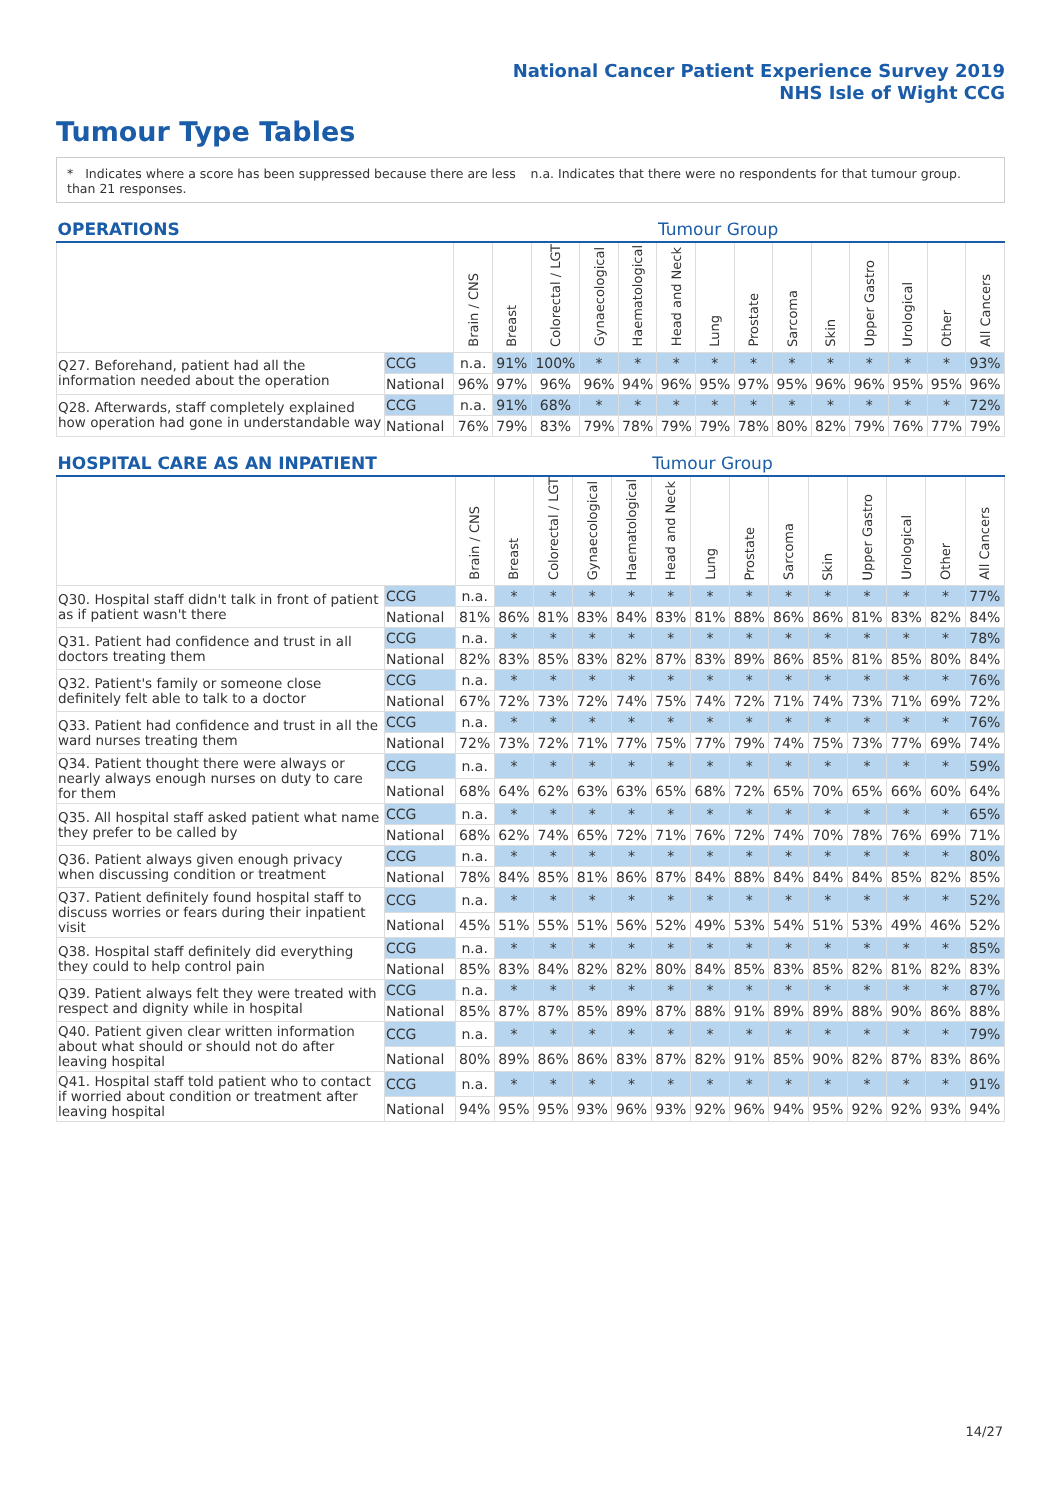National Cancer Patient Experience Survey 2019
NHS Isle of Wight CCG
Tumour Type Tables
* Indicates where a score has been suppressed because there are less than 21 responses.
n.a. Indicates that there were no respondents for that tumour group.
| OPERATIONS | | | | | | | Tumour Group | | | | | | | | |
| --- | --- | --- | --- | --- | --- | --- | --- | --- | --- | --- | --- | --- | --- | --- | --- |
| | | Brain / CNS | Breast | Colorectal / LGT | Gynaecological | Haematological | Head and Neck | Lung | Prostate | Sarcoma | Skin | Upper Gastro | Urological | Other | All Cancers |
| Q27. Beforehand, patient had all the information needed about the operation | CCG | n.a. | 91% | 100% | * | * | * | * | * | * | * | * | * | * | 93% |
| | National | 96% | 97% | 96% | 96% | 94% | 96% | 95% | 97% | 95% | 96% | 96% | 95% | 95% | 96% |
| Q28. Afterwards, staff completely explained how operation had gone in understandable way | CCG | n.a. | 91% | 68% | * | * | * | * | * | * | * | * | * | * | 72% |
| | National | 76% | 79% | 83% | 79% | 78% | 79% | 79% | 78% | 80% | 82% | 79% | 76% | 77% | 79% |
| HOSPITAL CARE AS AN INPATIENT | | | | | | | Tumour Group | | | | | | | | |
| --- | --- | --- | --- | --- | --- | --- | --- | --- | --- | --- | --- | --- | --- | --- | --- |
| | | Brain / CNS | Breast | Colorectal / LGT | Gynaecological | Haematological | Head and Neck | Lung | Prostate | Sarcoma | Skin | Upper Gastro | Urological | Other | All Cancers |
| Q30. Hospital staff didn't talk in front of patient as if patient wasn't there | CCG | n.a. | * | * | * | * | * | * | * | * | * | * | * | * | 77% |
| | National | 81% | 86% | 81% | 83% | 84% | 83% | 81% | 88% | 86% | 86% | 81% | 83% | 82% | 84% |
| Q31. Patient had confidence and trust in all doctors treating them | CCG | n.a. | * | * | * | * | * | * | * | * | * | * | * | * | 78% |
| | National | 82% | 83% | 85% | 83% | 82% | 87% | 83% | 89% | 86% | 85% | 81% | 85% | 80% | 84% |
| Q32. Patient's family or someone close definitely felt able to talk to a doctor | CCG | n.a. | * | * | * | * | * | * | * | * | * | * | * | * | 76% |
| | National | 67% | 72% | 73% | 72% | 74% | 75% | 74% | 72% | 71% | 74% | 73% | 71% | 69% | 72% |
| Q33. Patient had confidence and trust in all the ward nurses treating them | CCG | n.a. | * | * | * | * | * | * | * | * | * | * | * | * | 76% |
| | National | 72% | 73% | 72% | 71% | 77% | 75% | 77% | 79% | 74% | 75% | 73% | 77% | 69% | 74% |
| Q34. Patient thought there were always or nearly always enough nurses on duty to care for them | CCG | n.a. | * | * | * | * | * | * | * | * | * | * | * | * | 59% |
| | National | 68% | 64% | 62% | 63% | 63% | 65% | 68% | 72% | 65% | 70% | 65% | 66% | 60% | 64% |
| Q35. All hospital staff asked patient what name they prefer to be called by | CCG | n.a. | * | * | * | * | * | * | * | * | * | * | * | * | 65% |
| | National | 68% | 62% | 74% | 65% | 72% | 71% | 76% | 72% | 74% | 70% | 78% | 76% | 69% | 71% |
| Q36. Patient always given enough privacy when discussing condition or treatment | CCG | n.a. | * | * | * | * | * | * | * | * | * | * | * | * | 80% |
| | National | 78% | 84% | 85% | 81% | 86% | 87% | 84% | 88% | 84% | 84% | 84% | 85% | 82% | 85% |
| Q37. Patient definitely found hospital staff to discuss worries or fears during their inpatient visit | CCG | n.a. | * | * | * | * | * | * | * | * | * | * | * | * | 52% |
| | National | 45% | 51% | 55% | 51% | 56% | 52% | 49% | 53% | 54% | 51% | 53% | 49% | 46% | 52% |
| Q38. Hospital staff definitely did everything they could to help control pain | CCG | n.a. | * | * | * | * | * | * | * | * | * | * | * | * | 85% |
| | National | 85% | 83% | 84% | 82% | 82% | 80% | 84% | 85% | 83% | 85% | 82% | 81% | 82% | 83% |
| Q39. Patient always felt they were treated with respect and dignity while in hospital | CCG | n.a. | * | * | * | * | * | * | * | * | * | * | * | * | 87% |
| | National | 85% | 87% | 87% | 85% | 89% | 87% | 88% | 91% | 89% | 89% | 88% | 90% | 86% | 88% |
| Q40. Patient given clear written information about what should or should not do after leaving hospital | CCG | n.a. | * | * | * | * | * | * | * | * | * | * | * | * | 79% |
| | National | 80% | 89% | 86% | 86% | 83% | 87% | 82% | 91% | 85% | 90% | 82% | 87% | 83% | 86% |
| Q41. Hospital staff told patient who to contact if worried about condition or treatment after leaving hospital | CCG | n.a. | * | * | * | * | * | * | * | * | * | * | * | * | 91% |
| | National | 94% | 95% | 95% | 93% | 96% | 93% | 92% | 96% | 94% | 95% | 92% | 92% | 93% | 94% |
14/27